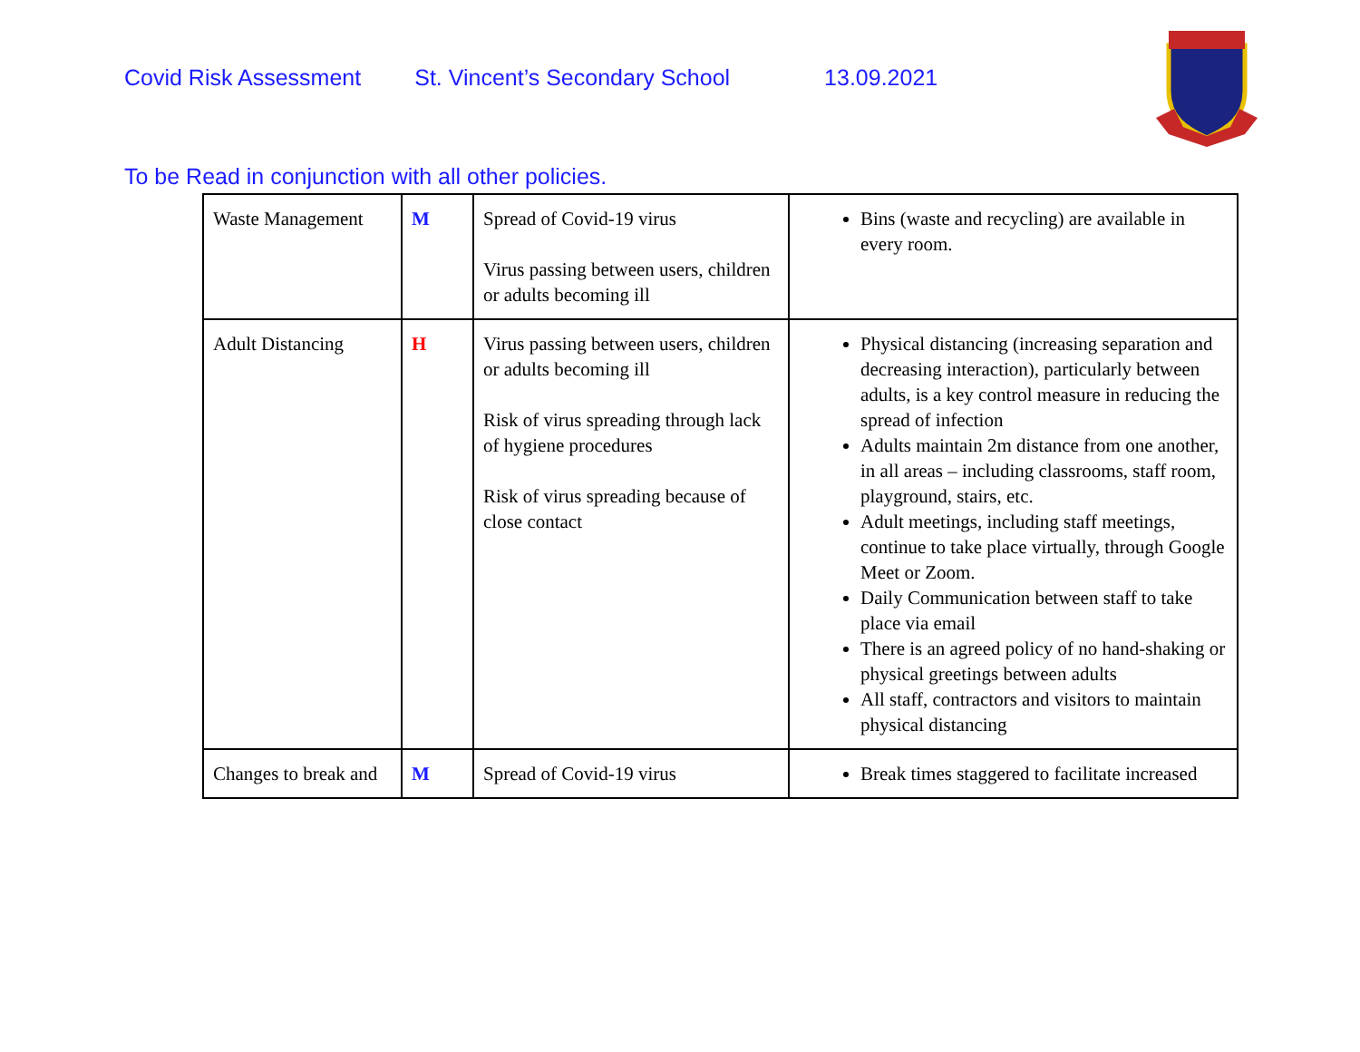Covid Risk Assessment St. Vincent’s Secondary School 13.09.2021
To be Read in conjunction with all other policies.
| Waste Management | M | Spread of Covid-19 virus Virus passing between users, children or adults becoming ill | Bins (waste and recycling) are available in every room. |
| Adult Distancing | H | Virus passing between users, children or adults becoming ill Risk of virus spreading through lack of hygiene procedures Risk of virus spreading because of close contact | Physical distancing (increasing separation and decreasing interaction), particularly between adults, is a key control measure in reducing the spread of infection Adults maintain 2m distance from one another, in all areas – including classrooms, staff room, playground, stairs, etc. Adult meetings, including staff meetings, continue to take place virtually, through Google Meet or Zoom. Daily Communication between staff to take place via email There is an agreed policy of no hand-shaking or physical greetings between adults All staff, contractors and visitors to maintain physical distancing |
| Changes to break and | M | Spread of Covid-19 virus | Break times staggered to facilitate increased |